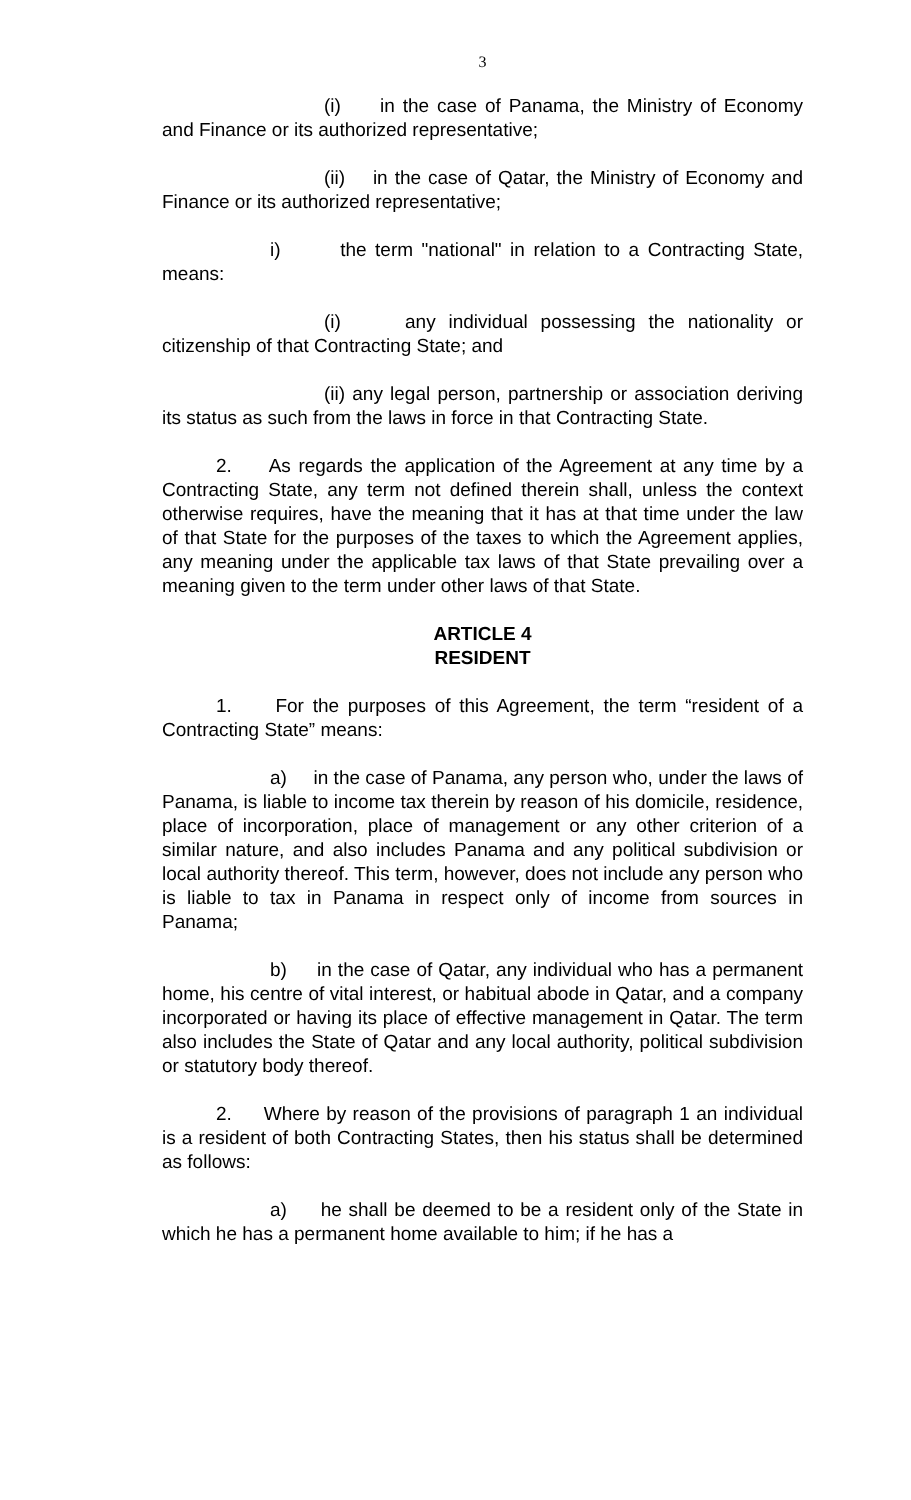3
(i) in the case of Panama, the Ministry of Economy and Finance or its authorized representative;
(ii) in the case of Qatar, the Ministry of Economy and Finance or its authorized representative;
i) the term "national" in relation to a Contracting State, means:
(i) any individual possessing the nationality or citizenship of that Contracting State; and
(ii) any legal person, partnership or association deriving its status as such from the laws in force in that Contracting State.
2. As regards the application of the Agreement at any time by a Contracting State, any term not defined therein shall, unless the context otherwise requires, have the meaning that it has at that time under the law of that State for the purposes of the taxes to which the Agreement applies, any meaning under the applicable tax laws of that State prevailing over a meaning given to the term under other laws of that State.
ARTICLE 4
RESIDENT
1. For the purposes of this Agreement, the term “resident of a Contracting State” means:
a) in the case of Panama, any person who, under the laws of Panama, is liable to income tax therein by reason of his domicile, residence, place of incorporation, place of management or any other criterion of a similar nature, and also includes Panama and any political subdivision or local authority thereof. This term, however, does not include any person who is liable to tax in Panama in respect only of income from sources in Panama;
b) in the case of Qatar, any individual who has a permanent home, his centre of vital interest, or habitual abode in Qatar, and a company incorporated or having its place of effective management in Qatar. The term also includes the State of Qatar and any local authority, political subdivision or statutory body thereof.
2. Where by reason of the provisions of paragraph 1 an individual is a resident of both Contracting States, then his status shall be determined as follows:
a) he shall be deemed to be a resident only of the State in which he has a permanent home available to him; if he has a